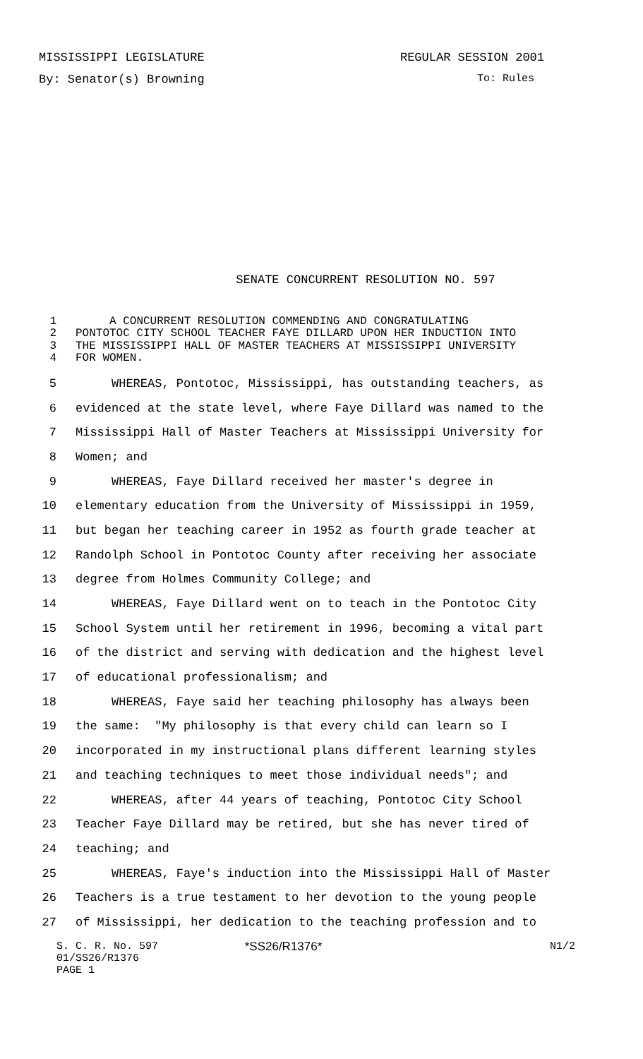MISSISSIPPI LEGISLATURE REGULAR SESSION 2001
By: Senator(s) Browning To: Rules
SENATE CONCURRENT RESOLUTION NO. 597
1 A CONCURRENT RESOLUTION COMMENDING AND CONGRATULATING
2 PONTOTOC CITY SCHOOL TEACHER FAYE DILLARD UPON HER INDUCTION INTO
3 THE MISSISSIPPI HALL OF MASTER TEACHERS AT MISSISSIPPI UNIVERSITY
4 FOR WOMEN.
5 WHEREAS, Pontotoc, Mississippi, has outstanding teachers, as
6 evidenced at the state level, where Faye Dillard was named to the
7 Mississippi Hall of Master Teachers at Mississippi University for
8 Women; and
9 WHEREAS, Faye Dillard received her master's degree in
10 elementary education from the University of Mississippi in 1959,
11 but began her teaching career in 1952 as fourth grade teacher at
12 Randolph School in Pontotoc County after receiving her associate
13 degree from Holmes Community College; and
14 WHEREAS, Faye Dillard went on to teach in the Pontotoc City
15 School System until her retirement in 1996, becoming a vital part
16 of the district and serving with dedication and the highest level
17 of educational professionalism; and
18 WHEREAS, Faye said her teaching philosophy has always been
19 the same: "My philosophy is that every child can learn so I
20 incorporated in my instructional plans different learning styles
21 and teaching techniques to meet those individual needs"; and
22 WHEREAS, after 44 years of teaching, Pontotoc City School
23 Teacher Faye Dillard may be retired, but she has never tired of
24 teaching; and
25 WHEREAS, Faye's induction into the Mississippi Hall of Master
26 Teachers is a true testament to her devotion to the young people
27 of Mississippi, her dedication to the teaching profession and to
S. C. R. No. 597 *SS26/R1376* N1/2
01/SS26/R1376
PAGE 1